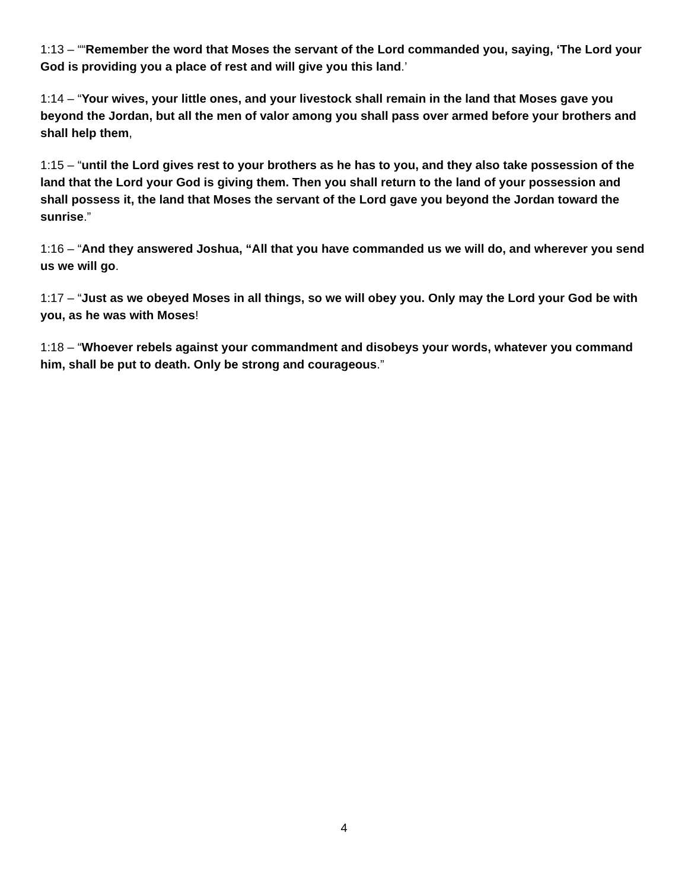1:13 – ““Remember the word that Moses the servant of the Lord commanded you, saying, ‘The Lord your God is providing you a place of rest and will give you this land.’
1:14 – “Your wives, your little ones, and your livestock shall remain in the land that Moses gave you beyond the Jordan, but all the men of valor among you shall pass over armed before your brothers and shall help them,
1:15 – “until the Lord gives rest to your brothers as he has to you, and they also take possession of the land that the Lord your God is giving them. Then you shall return to the land of your possession and shall possess it, the land that Moses the servant of the Lord gave you beyond the Jordan toward the sunrise.”
1:16 – “And they answered Joshua, “All that you have commanded us we will do, and wherever you send us we will go.
1:17 – “Just as we obeyed Moses in all things, so we will obey you. Only may the Lord your God be with you, as he was with Moses!
1:18 – “Whoever rebels against your commandment and disobeys your words, whatever you command him, shall be put to death. Only be strong and courageous.”
4